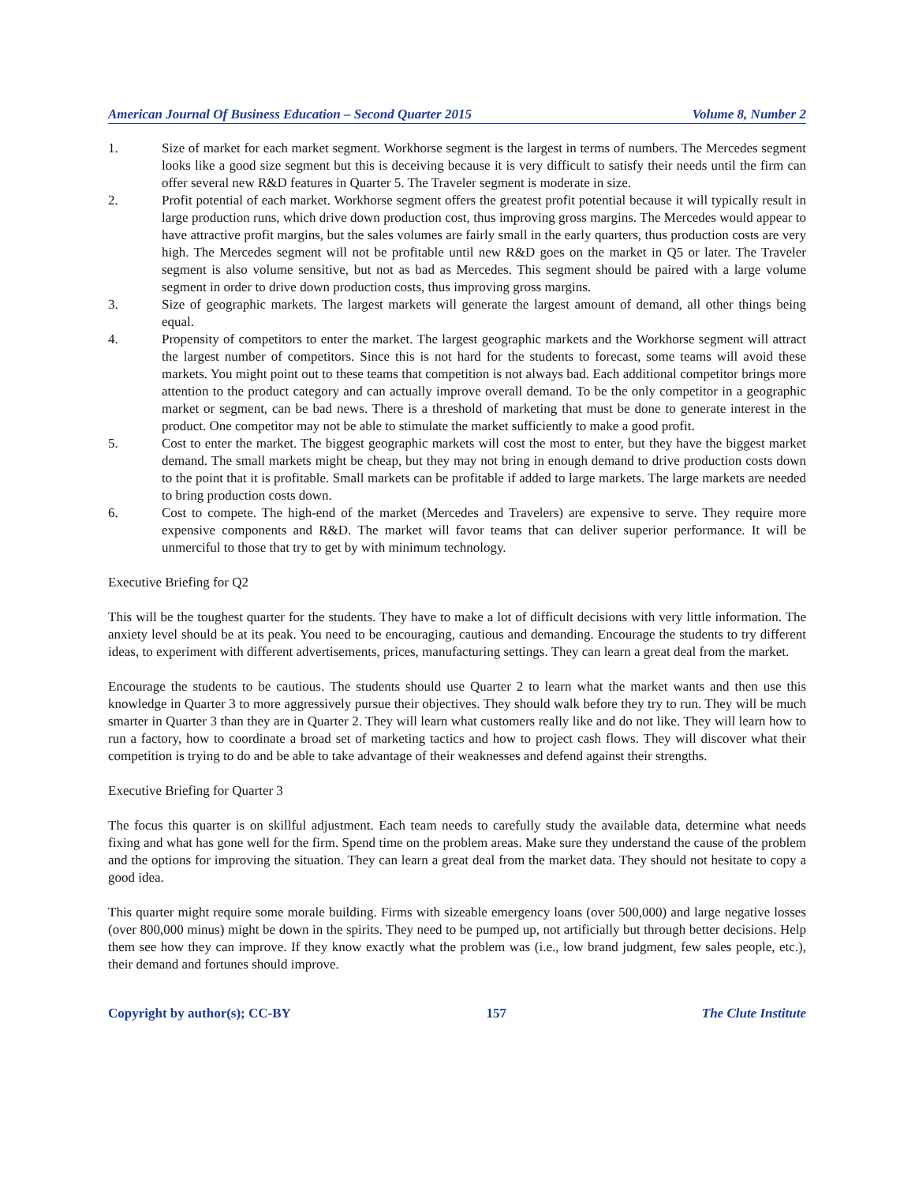American Journal Of Business Education – Second Quarter 2015 Volume 8, Number 2
1. Size of market for each market segment. Workhorse segment is the largest in terms of numbers. The Mercedes segment looks like a good size segment but this is deceiving because it is very difficult to satisfy their needs until the firm can offer several new R&D features in Quarter 5. The Traveler segment is moderate in size.
2. Profit potential of each market. Workhorse segment offers the greatest profit potential because it will typically result in large production runs, which drive down production cost, thus improving gross margins. The Mercedes would appear to have attractive profit margins, but the sales volumes are fairly small in the early quarters, thus production costs are very high. The Mercedes segment will not be profitable until new R&D goes on the market in Q5 or later. The Traveler segment is also volume sensitive, but not as bad as Mercedes. This segment should be paired with a large volume segment in order to drive down production costs, thus improving gross margins.
3. Size of geographic markets. The largest markets will generate the largest amount of demand, all other things being equal.
4. Propensity of competitors to enter the market. The largest geographic markets and the Workhorse segment will attract the largest number of competitors. Since this is not hard for the students to forecast, some teams will avoid these markets. You might point out to these teams that competition is not always bad. Each additional competitor brings more attention to the product category and can actually improve overall demand. To be the only competitor in a geographic market or segment, can be bad news. There is a threshold of marketing that must be done to generate interest in the product. One competitor may not be able to stimulate the market sufficiently to make a good profit.
5. Cost to enter the market. The biggest geographic markets will cost the most to enter, but they have the biggest market demand. The small markets might be cheap, but they may not bring in enough demand to drive production costs down to the point that it is profitable. Small markets can be profitable if added to large markets. The large markets are needed to bring production costs down.
6. Cost to compete. The high-end of the market (Mercedes and Travelers) are expensive to serve. They require more expensive components and R&D. The market will favor teams that can deliver superior performance. It will be unmerciful to those that try to get by with minimum technology.
Executive Briefing for Q2
This will be the toughest quarter for the students. They have to make a lot of difficult decisions with very little information. The anxiety level should be at its peak. You need to be encouraging, cautious and demanding. Encourage the students to try different ideas, to experiment with different advertisements, prices, manufacturing settings. They can learn a great deal from the market.
Encourage the students to be cautious. The students should use Quarter 2 to learn what the market wants and then use this knowledge in Quarter 3 to more aggressively pursue their objectives. They should walk before they try to run. They will be much smarter in Quarter 3 than they are in Quarter 2. They will learn what customers really like and do not like. They will learn how to run a factory, how to coordinate a broad set of marketing tactics and how to project cash flows. They will discover what their competition is trying to do and be able to take advantage of their weaknesses and defend against their strengths.
Executive Briefing for Quarter 3
The focus this quarter is on skillful adjustment. Each team needs to carefully study the available data, determine what needs fixing and what has gone well for the firm. Spend time on the problem areas. Make sure they understand the cause of the problem and the options for improving the situation. They can learn a great deal from the market data. They should not hesitate to copy a good idea.
This quarter might require some morale building. Firms with sizeable emergency loans (over 500,000) and large negative losses (over 800,000 minus) might be down in the spirits. They need to be pumped up, not artificially but through better decisions. Help them see how they can improve. If they know exactly what the problem was (i.e., low brand judgment, few sales people, etc.), their demand and fortunes should improve.
Copyright by author(s); CC-BY 157 The Clute Institute